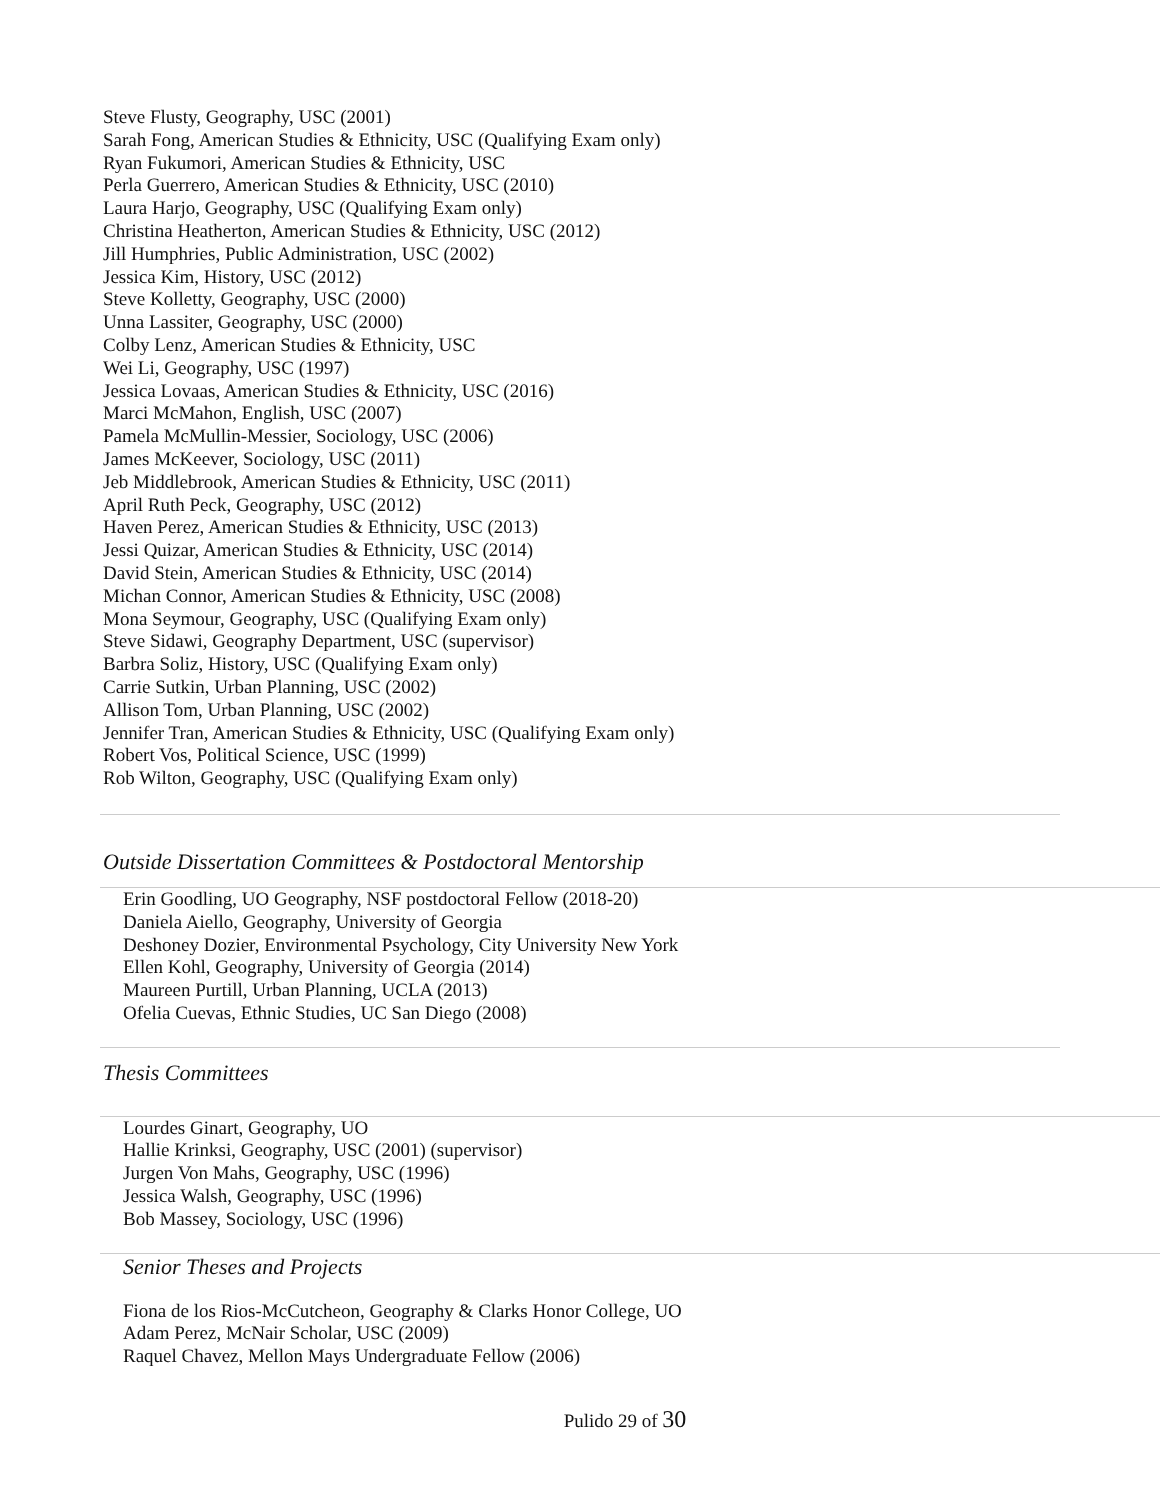Steve Flusty, Geography, USC (2001)
Sarah Fong, American Studies & Ethnicity, USC (Qualifying Exam only)
Ryan Fukumori, American Studies & Ethnicity, USC
Perla Guerrero, American Studies & Ethnicity, USC (2010)
Laura Harjo, Geography, USC (Qualifying Exam only)
Christina Heatherton, American Studies & Ethnicity, USC (2012)
Jill Humphries, Public Administration, USC (2002)
Jessica Kim, History, USC (2012)
Steve Kolletty, Geography, USC (2000)
Unna Lassiter, Geography, USC (2000)
Colby Lenz, American Studies & Ethnicity, USC
Wei Li, Geography, USC (1997)
Jessica Lovaas, American Studies & Ethnicity, USC (2016)
Marci McMahon, English, USC (2007)
Pamela McMullin-Messier, Sociology, USC (2006)
James McKeever, Sociology, USC (2011)
Jeb Middlebrook, American Studies & Ethnicity, USC (2011)
April Ruth Peck, Geography, USC (2012)
Haven Perez, American Studies & Ethnicity, USC (2013)
Jessi Quizar, American Studies & Ethnicity, USC (2014)
David Stein, American Studies & Ethnicity, USC (2014)
Michan Connor, American Studies & Ethnicity, USC (2008)
Mona Seymour, Geography, USC (Qualifying Exam only)
Steve Sidawi, Geography Department, USC (supervisor)
Barbra Soliz, History, USC (Qualifying Exam only)
Carrie Sutkin, Urban Planning, USC (2002)
Allison Tom, Urban Planning, USC (2002)
Jennifer Tran, American Studies & Ethnicity, USC (Qualifying Exam only)
Robert Vos, Political Science, USC (1999)
Rob Wilton, Geography, USC (Qualifying Exam only)
Outside Dissertation Committees & Postdoctoral Mentorship
Erin Goodling, UO Geography, NSF postdoctoral Fellow (2018-20)
Daniela Aiello, Geography, University of Georgia
Deshoney Dozier, Environmental Psychology, City University New York
Ellen Kohl, Geography, University of Georgia (2014)
Maureen Purtill, Urban Planning, UCLA (2013)
Ofelia Cuevas, Ethnic Studies, UC San Diego (2008)
Thesis Committees
Lourdes Ginart, Geography, UO
Hallie Krinksi, Geography, USC (2001) (supervisor)
Jurgen Von Mahs, Geography, USC (1996)
Jessica Walsh, Geography, USC (1996)
Bob Massey, Sociology, USC (1996)
Senior Theses and Projects
Fiona de los Rios-McCutcheon, Geography & Clarks Honor College, UO
Adam Perez, McNair Scholar, USC (2009)
Raquel Chavez, Mellon Mays Undergraduate Fellow (2006)
Pulido 29 of 30